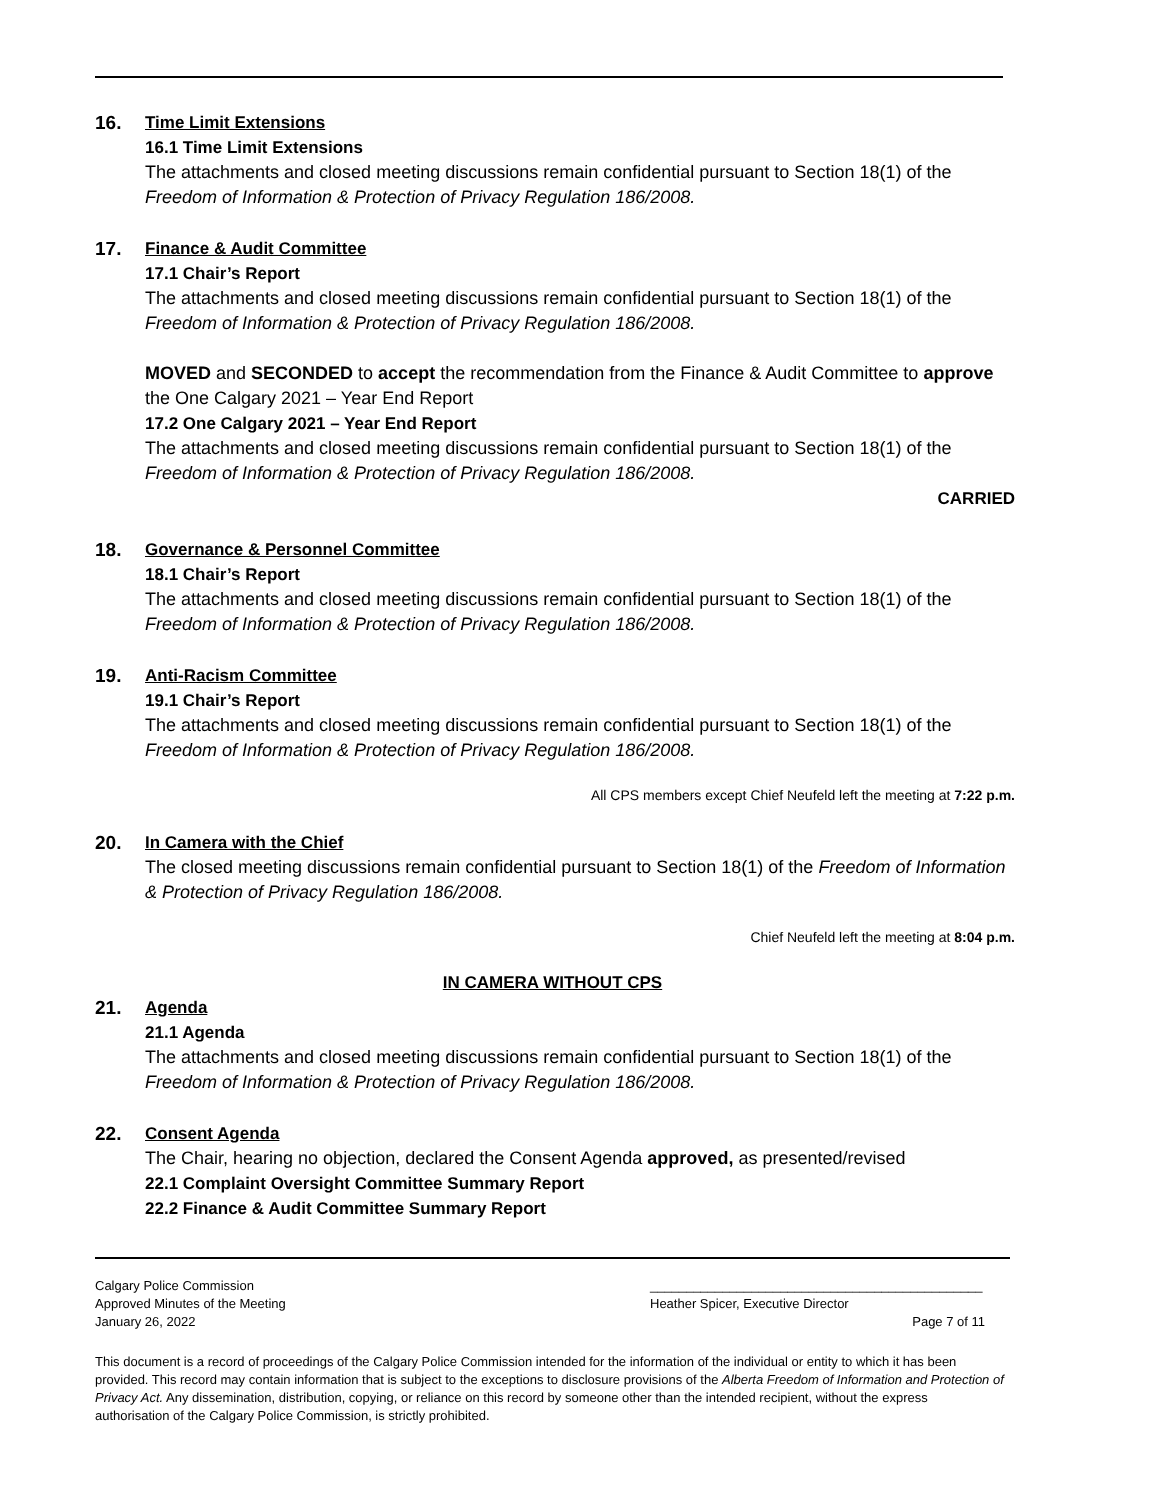16. Time Limit Extensions
16.1 Time Limit Extensions
The attachments and closed meeting discussions remain confidential pursuant to Section 18(1) of the Freedom of Information & Protection of Privacy Regulation 186/2008.
17. Finance & Audit Committee
17.1 Chair’s Report
The attachments and closed meeting discussions remain confidential pursuant to Section 18(1) of the Freedom of Information & Protection of Privacy Regulation 186/2008.
MOVED and SECONDED to accept the recommendation from the Finance & Audit Committee to approve the One Calgary 2021 – Year End Report
17.2 One Calgary 2021 – Year End Report
The attachments and closed meeting discussions remain confidential pursuant to Section 18(1) of the Freedom of Information & Protection of Privacy Regulation 186/2008.
CARRIED
18. Governance & Personnel Committee
18.1 Chair’s Report
The attachments and closed meeting discussions remain confidential pursuant to Section 18(1) of the Freedom of Information & Protection of Privacy Regulation 186/2008.
19. Anti-Racism Committee
19.1 Chair’s Report
The attachments and closed meeting discussions remain confidential pursuant to Section 18(1) of the Freedom of Information & Protection of Privacy Regulation 186/2008.
All CPS members except Chief Neufeld left the meeting at 7:22 p.m.
20. In Camera with the Chief
The closed meeting discussions remain confidential pursuant to Section 18(1) of the Freedom of Information & Protection of Privacy Regulation 186/2008.
Chief Neufeld left the meeting at 8:04 p.m.
IN CAMERA WITHOUT CPS
21. Agenda
21.1 Agenda
The attachments and closed meeting discussions remain confidential pursuant to Section 18(1) of the Freedom of Information & Protection of Privacy Regulation 186/2008.
22. Consent Agenda
The Chair, hearing no objection, declared the Consent Agenda approved, as presented/revised
22.1 Complaint Oversight Committee Summary Report
22.2 Finance & Audit Committee Summary Report
Calgary Police Commission
Approved Minutes of the Meeting
January 26, 2022
______________________________________________
Heather Spicer, Executive Director
Page 7 of 11
This document is a record of proceedings of the Calgary Police Commission intended for the information of the individual or entity to which it has been provided. This record may contain information that is subject to the exceptions to disclosure provisions of the Alberta Freedom of Information and Protection of Privacy Act. Any dissemination, distribution, copying, or reliance on this record by someone other than the intended recipient, without the express authorisation of the Calgary Police Commission, is strictly prohibited.